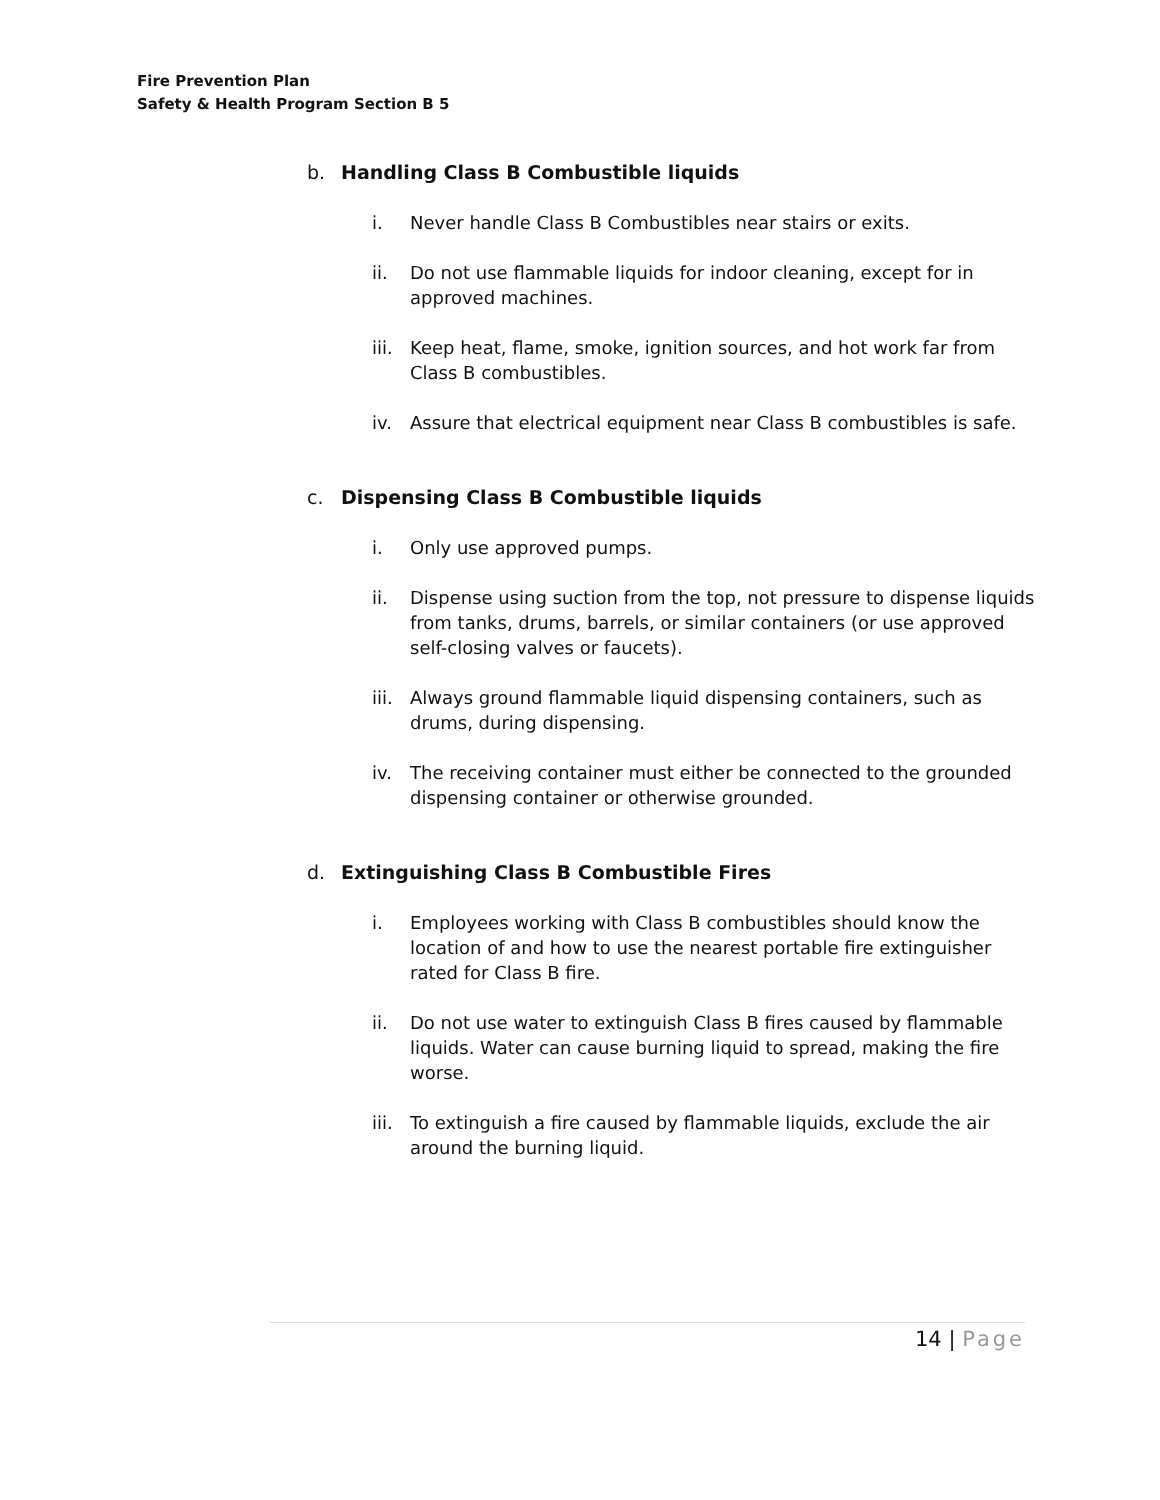Fire Prevention Plan
Safety & Health Program Section B 5
b. Handling Class B Combustible liquids
i. Never handle Class B Combustibles near stairs or exits.
ii. Do not use flammable liquids for indoor cleaning, except for in approved machines.
iii. Keep heat, flame, smoke, ignition sources, and hot work far from Class B combustibles.
iv. Assure that electrical equipment near Class B combustibles is safe.
c. Dispensing Class B Combustible liquids
i. Only use approved pumps.
ii. Dispense using suction from the top, not pressure to dispense liquids from tanks, drums, barrels, or similar containers (or use approved self-closing valves or faucets).
iii. Always ground flammable liquid dispensing containers, such as drums, during dispensing.
iv. The receiving container must either be connected to the grounded dispensing container or otherwise grounded.
d. Extinguishing Class B Combustible Fires
i. Employees working with Class B combustibles should know the location of and how to use the nearest portable fire extinguisher rated for Class B fire.
ii. Do not use water to extinguish Class B fires caused by flammable liquids. Water can cause burning liquid to spread, making the fire worse.
iii. To extinguish a fire caused by flammable liquids, exclude the air around the burning liquid.
14 | Page